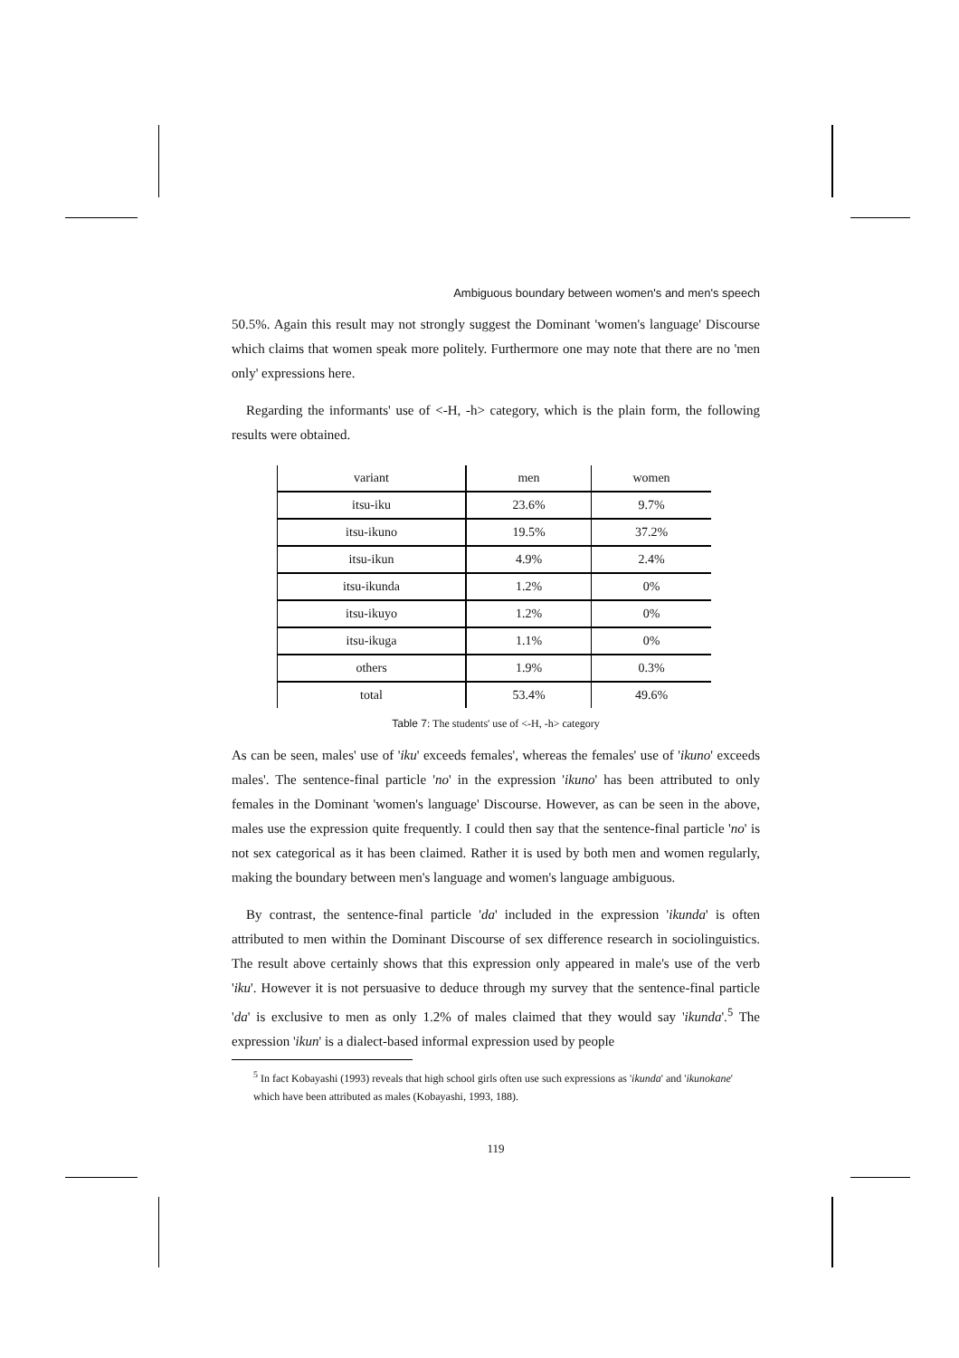Ambiguous boundary between women's and men's speech
50.5%. Again this result may not strongly suggest the Dominant 'women's language' Discourse which claims that women speak more politely. Furthermore one may note that there are no 'men only' expressions here.
Regarding the informants' use of <-H, -h> category, which is the plain form, the following results were obtained.
| variant | men | women |
| itsu-iku | 23.6% | 9.7% |
| itsu-ikuno | 19.5% | 37.2% |
| itsu-ikun | 4.9% | 2.4% |
| itsu-ikunda | 1.2% | 0% |
| itsu-ikuyo | 1.2% | 0% |
| itsu-ikuga | 1.1% | 0% |
| others | 1.9% | 0.3% |
| total | 53.4% | 49.6% |
Table 7: The students' use of <-H, -h> category
As can be seen, males' use of 'iku' exceeds females', whereas the females' use of 'ikuno' exceeds males'. The sentence-final particle 'no' in the expression 'ikuno' has been attributed to only females in the Dominant 'women's language' Discourse. However, as can be seen in the above, males use the expression quite frequently. I could then say that the sentence-final particle 'no' is not sex categorical as it has been claimed. Rather it is used by both men and women regularly, making the boundary between men's language and women's language ambiguous.
By contrast, the sentence-final particle 'da' included in the expression 'ikunda' is often attributed to men within the Dominant Discourse of sex difference research in sociolinguistics. The result above certainly shows that this expression only appeared in male's use of the verb 'iku'. However it is not persuasive to deduce through my survey that the sentence-final particle 'da' is exclusive to men as only 1.2% of males claimed that they would say 'ikunda'.<sup>5</sup> The expression 'ikun' is a dialect-based informal expression used by people
<sup>5</sup> In fact Kobayashi (1993) reveals that high school girls often use such expressions as 'ikunda' and 'ikunokane' which have been attributed as males (Kobayashi, 1993, 188).
119